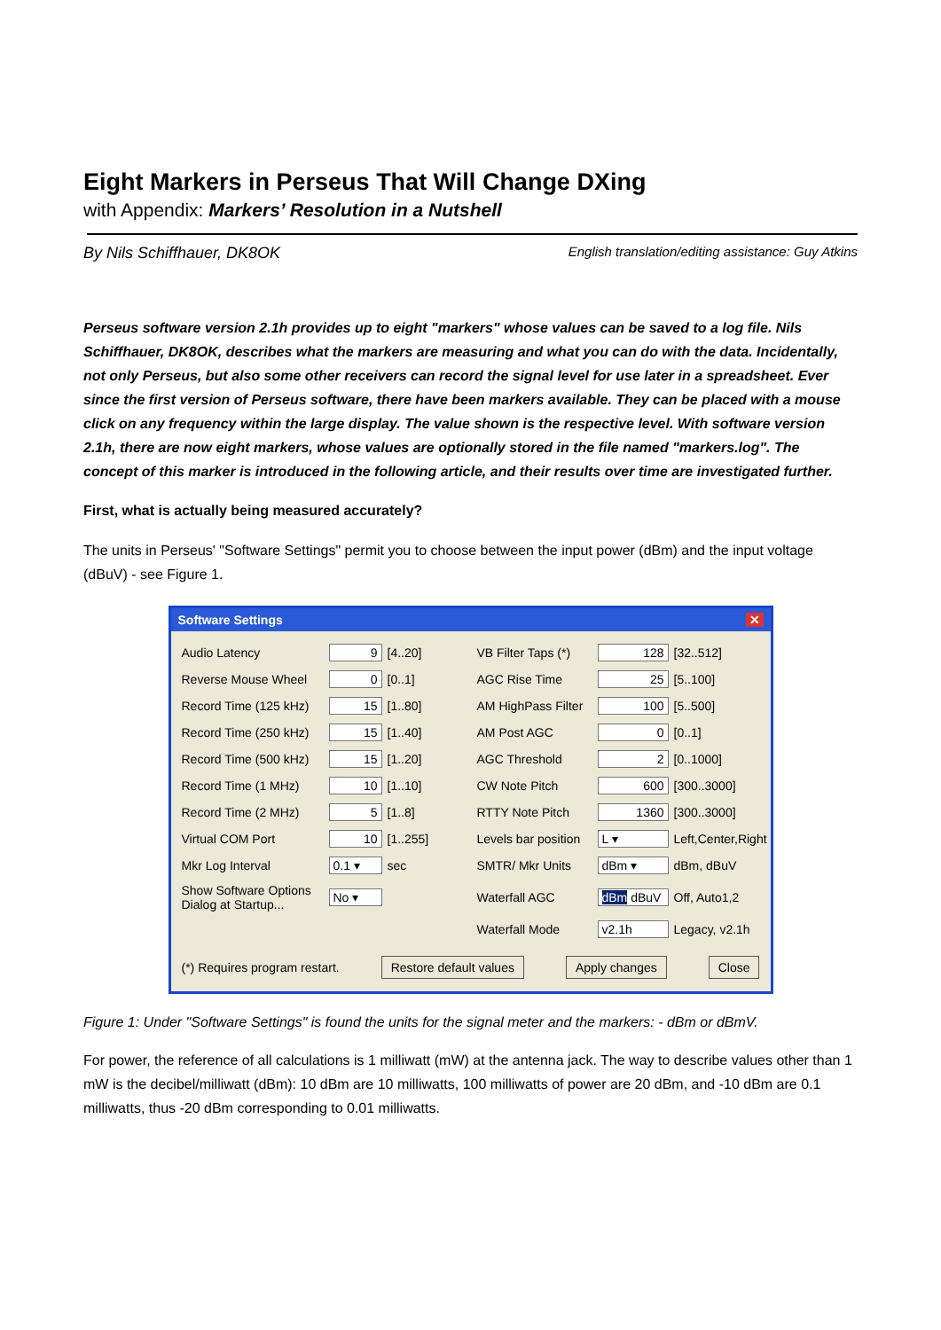Eight Markers in Perseus That Will Change DXing
with Appendix: Markers’ Resolution in a Nutshell
By Nils Schiffhauer, DK8OK English translation/editing assistance: Guy Atkins
Perseus software version 2.1h provides up to eight "markers" whose values can be saved to a log file. Nils Schiffhauer, DK8OK, describes what the markers are measuring and what you can do with the data. Incidentally, not only Perseus, but also some other receivers can record the signal level for use later in a spreadsheet. Ever since the first version of Perseus software, there have been markers available. They can be placed with a mouse click on any frequency within the large display. The value shown is the respective level. With software version 2.1h, there are now eight markers, whose values are optionally stored in the file named "markers.log". The concept of this marker is introduced in the following article, and their results over time are investigated further.
First, what is actually being measured accurately?
The units in Perseus' "Software Settings" permit you to choose between the input power (dBm) and the input voltage (dBuV) - see Figure 1.
Software Settings ✕
Audio Latency 9 [4..20] VB Filter Taps (*) 128 [32..512] Reverse Mouse Wheel 0 [0..1] AGC Rise Time 25 [5..100] Record Time (125 kHz) 15 [1..80] AM HighPass Filter 100 [5..500] Record Time (250 kHz) 15 [1..40] AM Post AGC 0 [0..1] Record Time (500 kHz) 15 [1..20] AGC Threshold 2 [0..1000] Record Time (1 MHz) 10 [1..10] CW Note Pitch 600 [300..3000] Record Time (2 MHz) 5 [1..8] RTTY Note Pitch 1360 [300..3000] Virtual COM Port 10 [1..255] Levels bar position L ▾ Left,Center,Right Mkr Log Interval 0.1 ▾ sec SMTR/ Mkr Units dBm ▾ dBm, dBuV Show Software Options Dialog at Startup... No ▾ Waterfall AGC dBm dBuV Off, Auto1,2 Waterfall Mode v2.1h Legacy, v2.1h
(*) Requires program restart. Restore default values Apply changes Close
Figure 1: Under "Software Settings" is found the units for the signal meter and the markers: - dBm or dBmV.
For power, the reference of all calculations is 1 milliwatt (mW) at the antenna jack. The way to describe values other than 1 mW is the decibel/milliwatt (dBm): 10 dBm are 10 milliwatts, 100 milliwatts of power are 20 dBm, and -10 dBm are 0.1 milliwatts, thus -20 dBm corresponding to 0.01 milliwatts.